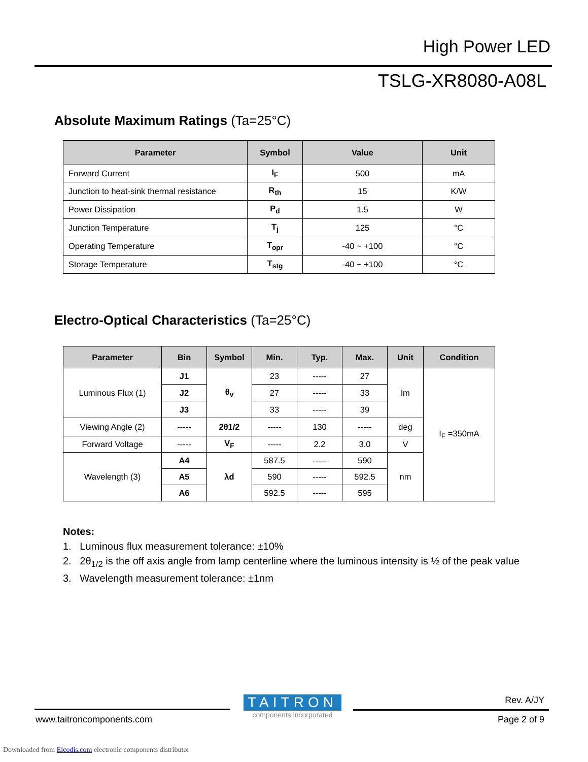High Power LED
TSLG-XR8080-A08L
Absolute Maximum Ratings (Ta=25°C)
| Parameter | Symbol | Value | Unit |
| --- | --- | --- | --- |
| Forward Current | I<sub>F</sub> | 500 | mA |
| Junction to heat-sink thermal resistance | R<sub>th</sub> | 15 | K/W |
| Power Dissipation | P<sub>d</sub> | 1.5 | W |
| Junction Temperature | T<sub>j</sub> | 125 | °C |
| Operating Temperature | T<sub>opr</sub> | -40 ~ +100 | °C |
| Storage Temperature | T<sub>stg</sub> | -40 ~ +100 | °C |
Electro-Optical Characteristics (Ta=25°C)
| Parameter | Bin | Symbol | Min. | Typ. | Max. | Unit | Condition |
| --- | --- | --- | --- | --- | --- | --- | --- |
| Luminous Flux (1) | J1 | θ<sub>v</sub> | 23 | ----- | 27 | lm | I<sub>F</sub> =350mA |
| | J2 | | 27 | ----- | 33 | | |
| | J3 | | 33 | ----- | 39 | | |
| Viewing Angle (2) | ----- | 2θ1/2 | ----- | 130 | ----- | deg | |
| Forward Voltage | ----- | V<sub>F</sub> | ----- | 2.2 | 3.0 | V | |
| Wavelength (3) | A4 | λd | 587.5 | ----- | 590 | nm | |
| | A5 | | 590 | ----- | 592.5 | | |
| | A6 | | 592.5 | ----- | 595 | | |
Notes:
1. Luminous flux measurement tolerance: ±10%
2. 2θ<sub>1/2</sub> is the off axis angle from lamp centerline where the luminous intensity is ½ of the peak value
3. Wavelength measurement tolerance: ±1nm
TAITRON
components incorporated
www.taitroncomponents.com
Rev. A/JY
Page 2 of 9
Downloaded from Elcodis.com electronic components distributor